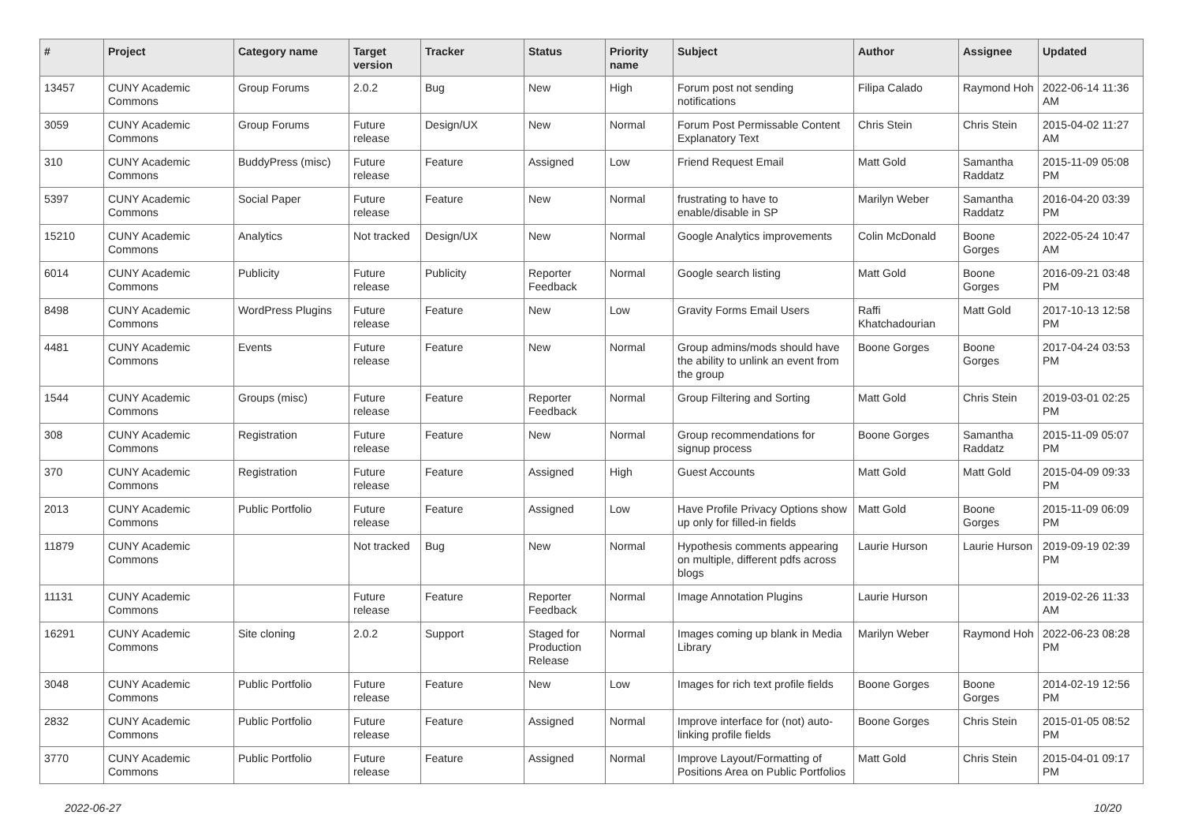| # | Project | Category name | Target version | Tracker | Status | Priority name | Subject | Author | Assignee | Updated |
| --- | --- | --- | --- | --- | --- | --- | --- | --- | --- | --- |
| 13457 | CUNY Academic Commons | Group Forums | 2.0.2 | Bug | New | High | Forum post not sending notifications | Filipa Calado | Raymond Hoh | 2022-06-14 11:36 AM |
| 3059 | CUNY Academic Commons | Group Forums | Future release | Design/UX | New | Normal | Forum Post Permissable Content Explanatory Text | Chris Stein | Chris Stein | 2015-04-02 11:27 AM |
| 310 | CUNY Academic Commons | BuddyPress (misc) | Future release | Feature | Assigned | Low | Friend Request Email | Matt Gold | Samantha Raddatz | 2015-11-09 05:08 PM |
| 5397 | CUNY Academic Commons | Social Paper | Future release | Feature | New | Normal | frustrating to have to enable/disable in SP | Marilyn Weber | Samantha Raddatz | 2016-04-20 03:39 PM |
| 15210 | CUNY Academic Commons | Analytics | Not tracked | Design/UX | New | Normal | Google Analytics improvements | Colin McDonald | Boone Gorges | 2022-05-24 10:47 AM |
| 6014 | CUNY Academic Commons | Publicity | Future release | Publicity | Reporter Feedback | Normal | Google search listing | Matt Gold | Boone Gorges | 2016-09-21 03:48 PM |
| 8498 | CUNY Academic Commons | WordPress Plugins | Future release | Feature | New | Low | Gravity Forms Email Users | Raffi Khatchadourian | Matt Gold | 2017-10-13 12:58 PM |
| 4481 | CUNY Academic Commons | Events | Future release | Feature | New | Normal | Group admins/mods should have the ability to unlink an event from the group | Boone Gorges | Boone Gorges | 2017-04-24 03:53 PM |
| 1544 | CUNY Academic Commons | Groups (misc) | Future release | Feature | Reporter Feedback | Normal | Group Filtering and Sorting | Matt Gold | Chris Stein | 2019-03-01 02:25 PM |
| 308 | CUNY Academic Commons | Registration | Future release | Feature | New | Normal | Group recommendations for signup process | Boone Gorges | Samantha Raddatz | 2015-11-09 05:07 PM |
| 370 | CUNY Academic Commons | Registration | Future release | Feature | Assigned | High | Guest Accounts | Matt Gold | Matt Gold | 2015-04-09 09:33 PM |
| 2013 | CUNY Academic Commons | Public Portfolio | Future release | Feature | Assigned | Low | Have Profile Privacy Options show up only for filled-in fields | Matt Gold | Boone Gorges | 2015-11-09 06:09 PM |
| 11879 | CUNY Academic Commons | | Not tracked | Bug | New | Normal | Hypothesis comments appearing on multiple, different pdfs across blogs | Laurie Hurson | Laurie Hurson | 2019-09-19 02:39 PM |
| 11131 | CUNY Academic Commons | | Future release | Feature | Reporter Feedback | Normal | Image Annotation Plugins | Laurie Hurson | | 2019-02-26 11:33 AM |
| 16291 | CUNY Academic Commons | Site cloning | 2.0.2 | Support | Staged for Production Release | Normal | Images coming up blank in Media Library | Marilyn Weber | Raymond Hoh | 2022-06-23 08:28 PM |
| 3048 | CUNY Academic Commons | Public Portfolio | Future release | Feature | New | Low | Images for rich text profile fields | Boone Gorges | Boone Gorges | 2014-02-19 12:56 PM |
| 2832 | CUNY Academic Commons | Public Portfolio | Future release | Feature | Assigned | Normal | Improve interface for (not) auto-linking profile fields | Boone Gorges | Chris Stein | 2015-01-05 08:52 PM |
| 3770 | CUNY Academic Commons | Public Portfolio | Future release | Feature | Assigned | Normal | Improve Layout/Formatting of Positions Area on Public Portfolios | Matt Gold | Chris Stein | 2015-04-01 09:17 PM |
2022-06-27 10/20